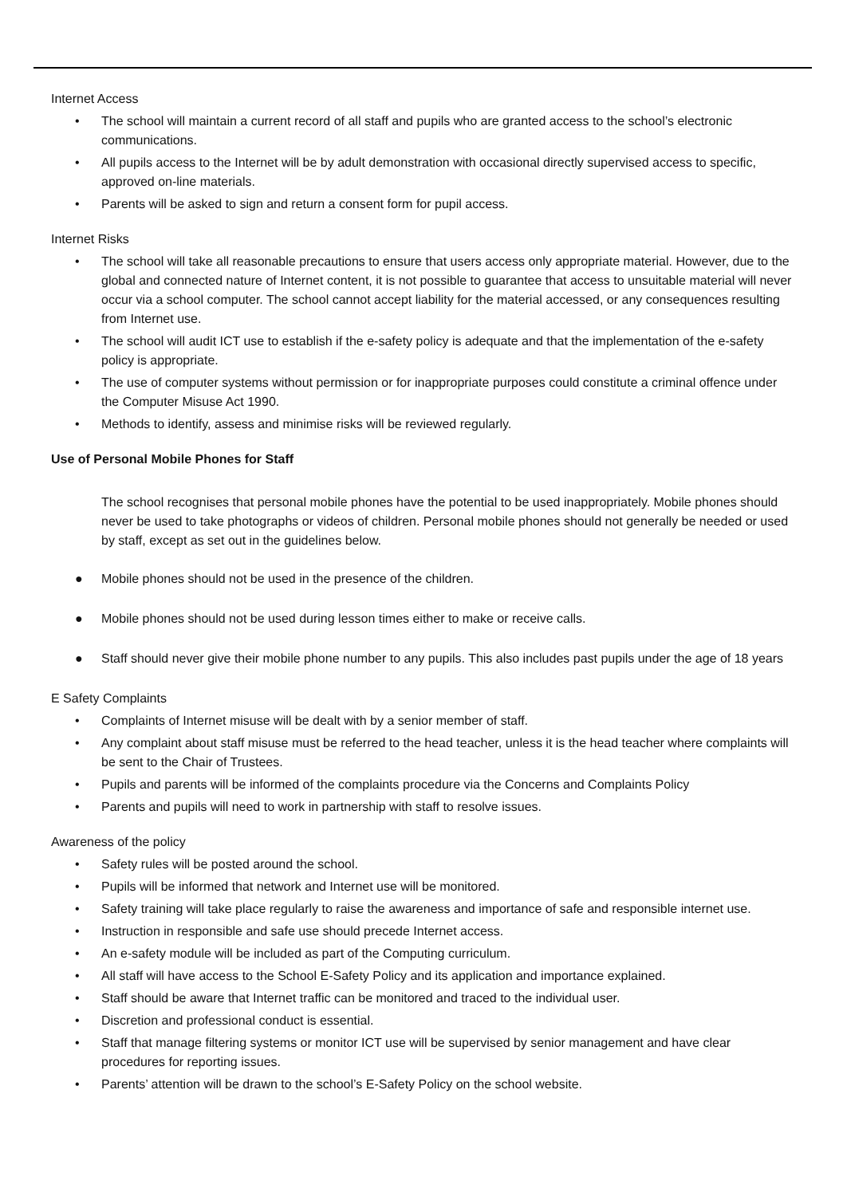Internet Access
• The school will maintain a current record of all staff and pupils who are granted access to the school’s electronic communications.
• All pupils access to the Internet will be by adult demonstration with occasional directly supervised access to specific, approved on-line materials.
• Parents will be asked to sign and return a consent form for pupil access.
Internet Risks
• The school will take all reasonable precautions to ensure that users access only appropriate material. However, due to the global and connected nature of Internet content, it is not possible to guarantee that access to unsuitable material will never occur via a school computer. The school cannot accept liability for the material accessed, or any consequences resulting from Internet use.
• The school will audit ICT use to establish if the e-safety policy is adequate and that the implementation of the e-safety policy is appropriate.
• The use of computer systems without permission or for inappropriate purposes could constitute a criminal offence under the Computer Misuse Act 1990.
• Methods to identify, assess and minimise risks will be reviewed regularly.
Use of Personal Mobile Phones for Staff
The school recognises that personal mobile phones have the potential to be used inappropriately. Mobile phones should never be used to take photographs or videos of children. Personal mobile phones should not generally be needed or used by staff, except as set out in the guidelines below.
● Mobile phones should not be used in the presence of the children.
● Mobile phones should not be used during lesson times either to make or receive calls.
● Staff should never give their mobile phone number to any pupils. This also includes past pupils under the age of 18 years
E Safety Complaints
• Complaints of Internet misuse will be dealt with by a senior member of staff.
• Any complaint about staff misuse must be referred to the head teacher, unless it is the head teacher where complaints will be sent to the Chair of Trustees.
• Pupils and parents will be informed of the complaints procedure via the Concerns and Complaints Policy
• Parents and pupils will need to work in partnership with staff to resolve issues.
Awareness of the policy
• Safety rules will be posted around the school.
• Pupils will be informed that network and Internet use will be monitored.
• Safety training will take place regularly to raise the awareness and importance of safe and responsible internet use.
• Instruction in responsible and safe use should precede Internet access.
• An e-safety module will be included as part of the Computing curriculum.
• All staff will have access to the School E-Safety Policy and its application and importance explained.
• Staff should be aware that Internet traffic can be monitored and traced to the individual user.
• Discretion and professional conduct is essential.
• Staff that manage filtering systems or monitor ICT use will be supervised by senior management and have clear procedures for reporting issues.
• Parents’ attention will be drawn to the school’s E-Safety Policy on the school website.